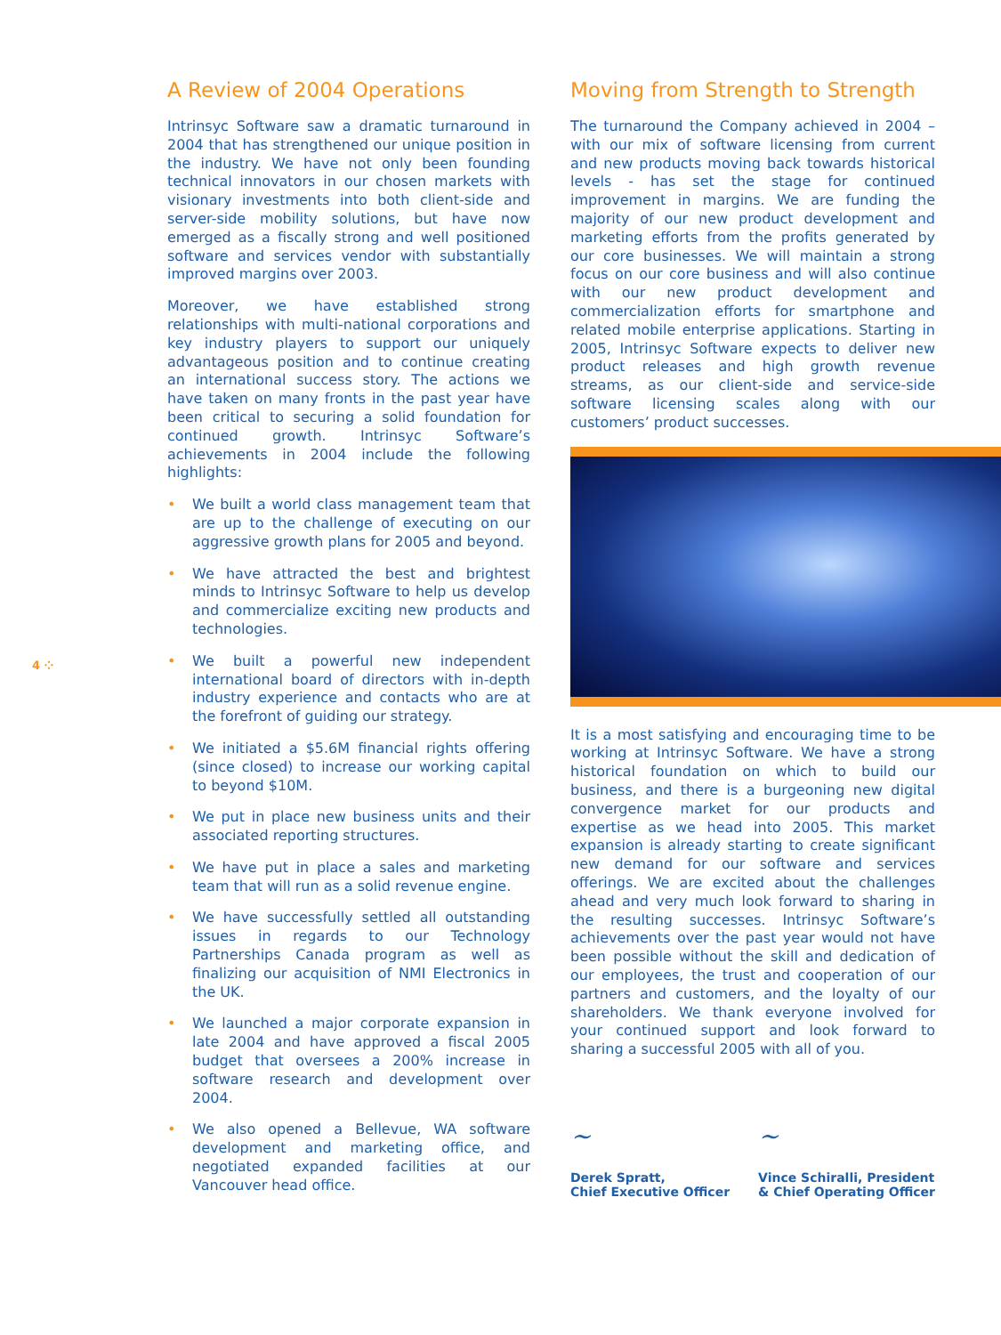4 ⁘
A Review of 2004 Operations
Intrinsyc Software saw a dramatic turnaround in 2004 that has strengthened our unique position in the industry. We have not only been founding technical innovators in our chosen markets with visionary investments into both client-side and server-side mobility solutions, but have now emerged as a fiscally strong and well positioned software and services vendor with substantially improved margins over 2003.
Moreover, we have established strong relationships with multi-national corporations and key industry players to support our uniquely advantageous position and to continue creating an international success story. The actions we have taken on many fronts in the past year have been critical to securing a solid foundation for continued growth. Intrinsyc Software’s achievements in 2004 include the following highlights:
• We built a world class management team that are up to the challenge of executing on our aggressive growth plans for 2005 and beyond.
• We have attracted the best and brightest minds to Intrinsyc Software to help us develop and commercialize exciting new products and technologies.
• We built a powerful new independent international board of directors with in-depth industry experience and contacts who are at the forefront of guiding our strategy.
• We initiated a $5.6M financial rights offering (since closed) to increase our working capital to beyond $10M.
• We put in place new business units and their associated reporting structures.
• We have put in place a sales and marketing team that will run as a solid revenue engine.
• We have successfully settled all outstanding issues in regards to our Technology Partnerships Canada program as well as finalizing our acquisition of NMI Electronics in the UK.
• We launched a major corporate expansion in late 2004 and have approved a fiscal 2005 budget that oversees a 200% increase in software research and development over 2004.
• We also opened a Bellevue, WA software development and marketing office, and negotiated expanded facilities at our Vancouver head office.
Moving from Strength to Strength
The turnaround the Company achieved in 2004 – with our mix of software licensing from current and new products moving back towards historical levels - has set the stage for continued improvement in margins. We are funding the majority of our new product development and marketing efforts from the profits generated by our core businesses. We will maintain a strong focus on our core business and will also continue with our new product development and commercialization efforts for smartphone and related mobile enterprise applications. Starting in 2005, Intrinsyc Software expects to deliver new product releases and high growth revenue streams, as our client-side and service-side software licensing scales along with our customers’ product successes.
It is a most satisfying and encouraging time to be working at Intrinsyc Software. We have a strong historical foundation on which to build our business, and there is a burgeoning new digital convergence market for our products and expertise as we head into 2005. This market expansion is already starting to create significant new demand for our software and services offerings. We are excited about the challenges ahead and very much look forward to sharing in the resulting successes. Intrinsyc Software’s achievements over the past year would not have been possible without the skill and dedication of our employees, the trust and cooperation of our partners and customers, and the loyalty of our shareholders. We thank everyone involved for your continued support and look forward to sharing a successful 2005 with all of you.
~
Derek Spratt,
Chief Executive Officer
~
Vince Schiralli, President
& Chief Operating Officer